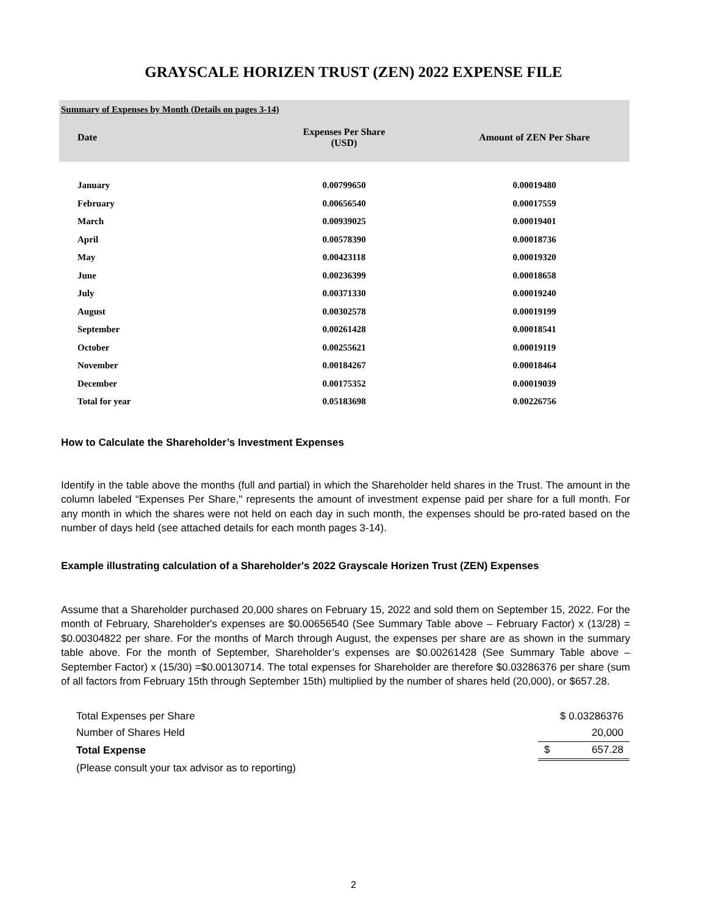GRAYSCALE HORIZEN TRUST (ZEN) 2022 EXPENSE FILE
| Summary of Expenses by Month (Details on pages 3-14) | | |
| Date | Expenses Per Share (USD) | Amount of ZEN Per Share |
| January | 0.00799650 | 0.00019480 |
| February | 0.00656540 | 0.00017559 |
| March | 0.00939025 | 0.00019401 |
| April | 0.00578390 | 0.00018736 |
| May | 0.00423118 | 0.00019320 |
| June | 0.00236399 | 0.00018658 |
| July | 0.00371330 | 0.00019240 |
| August | 0.00302578 | 0.00019199 |
| September | 0.00261428 | 0.00018541 |
| October | 0.00255621 | 0.00019119 |
| November | 0.00184267 | 0.00018464 |
| December | 0.00175352 | 0.00019039 |
| Total for year | 0.05183698 | 0.00226756 |
How to Calculate the Shareholder’s Investment Expenses
Identify in the table above the months (full and partial) in which the Shareholder held shares in the Trust. The amount in the column labeled “Expenses Per Share," represents the amount of investment expense paid per share for a full month. For any month in which the shares were not held on each day in such month, the expenses should be pro-rated based on the number of days held (see attached details for each month pages 3-14).
Example illustrating calculation of a Shareholder's 2022 Grayscale Horizen Trust (ZEN) Expenses
Assume that a Shareholder purchased 20,000 shares on February 15, 2022 and sold them on September 15, 2022. For the month of February, Shareholder's expenses are $0.00656540 (See Summary Table above – February Factor) x (13/28) = $0.00304822 per share. For the months of March through August, the expenses per share are as shown in the summary table above. For the month of September, Shareholder’s expenses are $0.00261428 (See Summary Table above – September Factor) x (15/30) =$0.00130714. The total expenses for Shareholder are therefore $0.03286376 per share (sum of all factors from February 15th through September 15th) multiplied by the number of shares held (20,000), or $657.28.
| Total Expenses per Share | $ 0.03286376 |
| Number of Shares Held | 20,000 |
| Total Expense | $ 657.28 |
| (Please consult your tax advisor as to reporting) | |
2